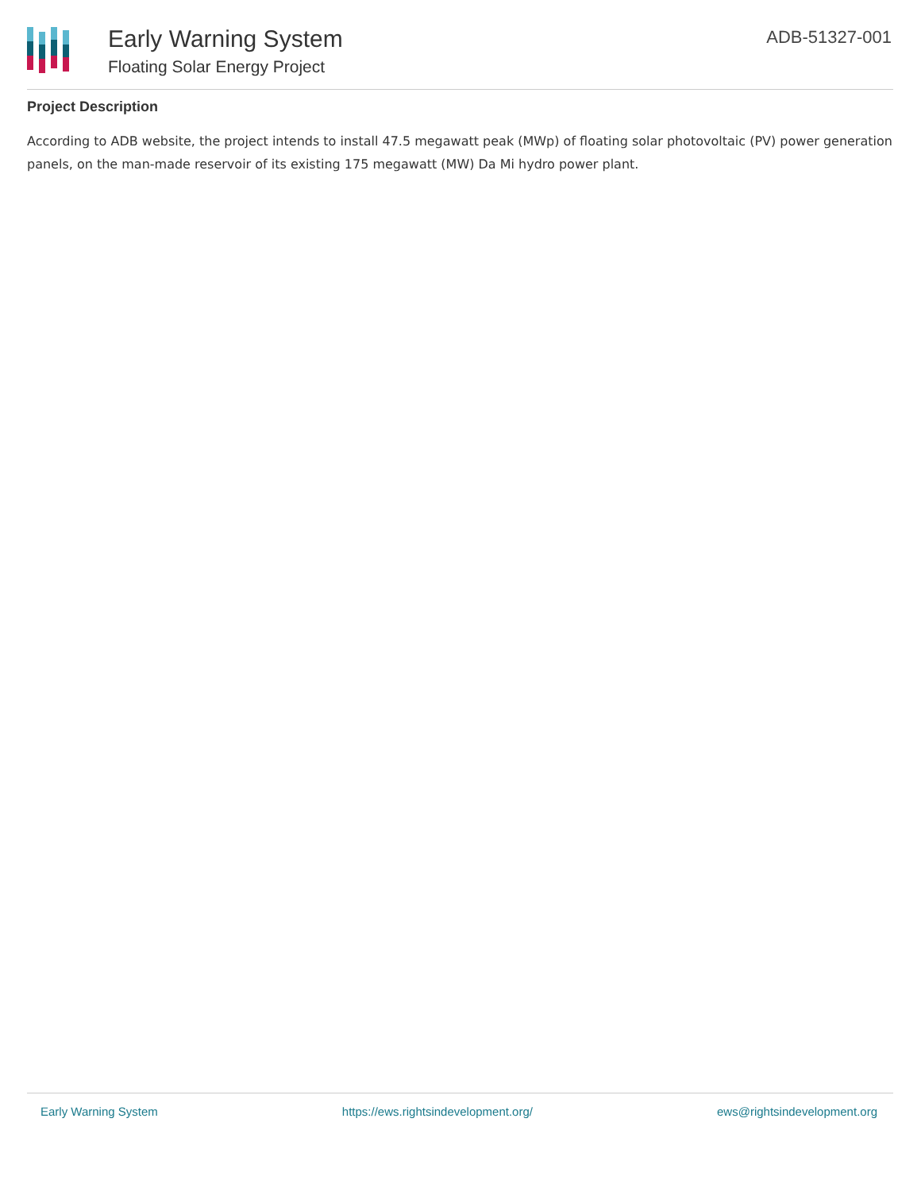Early Warning System
Floating Solar Energy Project
ADB-51327-001
Project Description
According to ADB website, the project intends to install 47.5 megawatt peak (MWp) of floating solar photovoltaic (PV) power generation panels, on the man-made reservoir of its existing 175 megawatt (MW) Da Mi hydro power plant.
Early Warning System https://ews.rightsindevelopment.org/ ews@rightsindevelopment.org